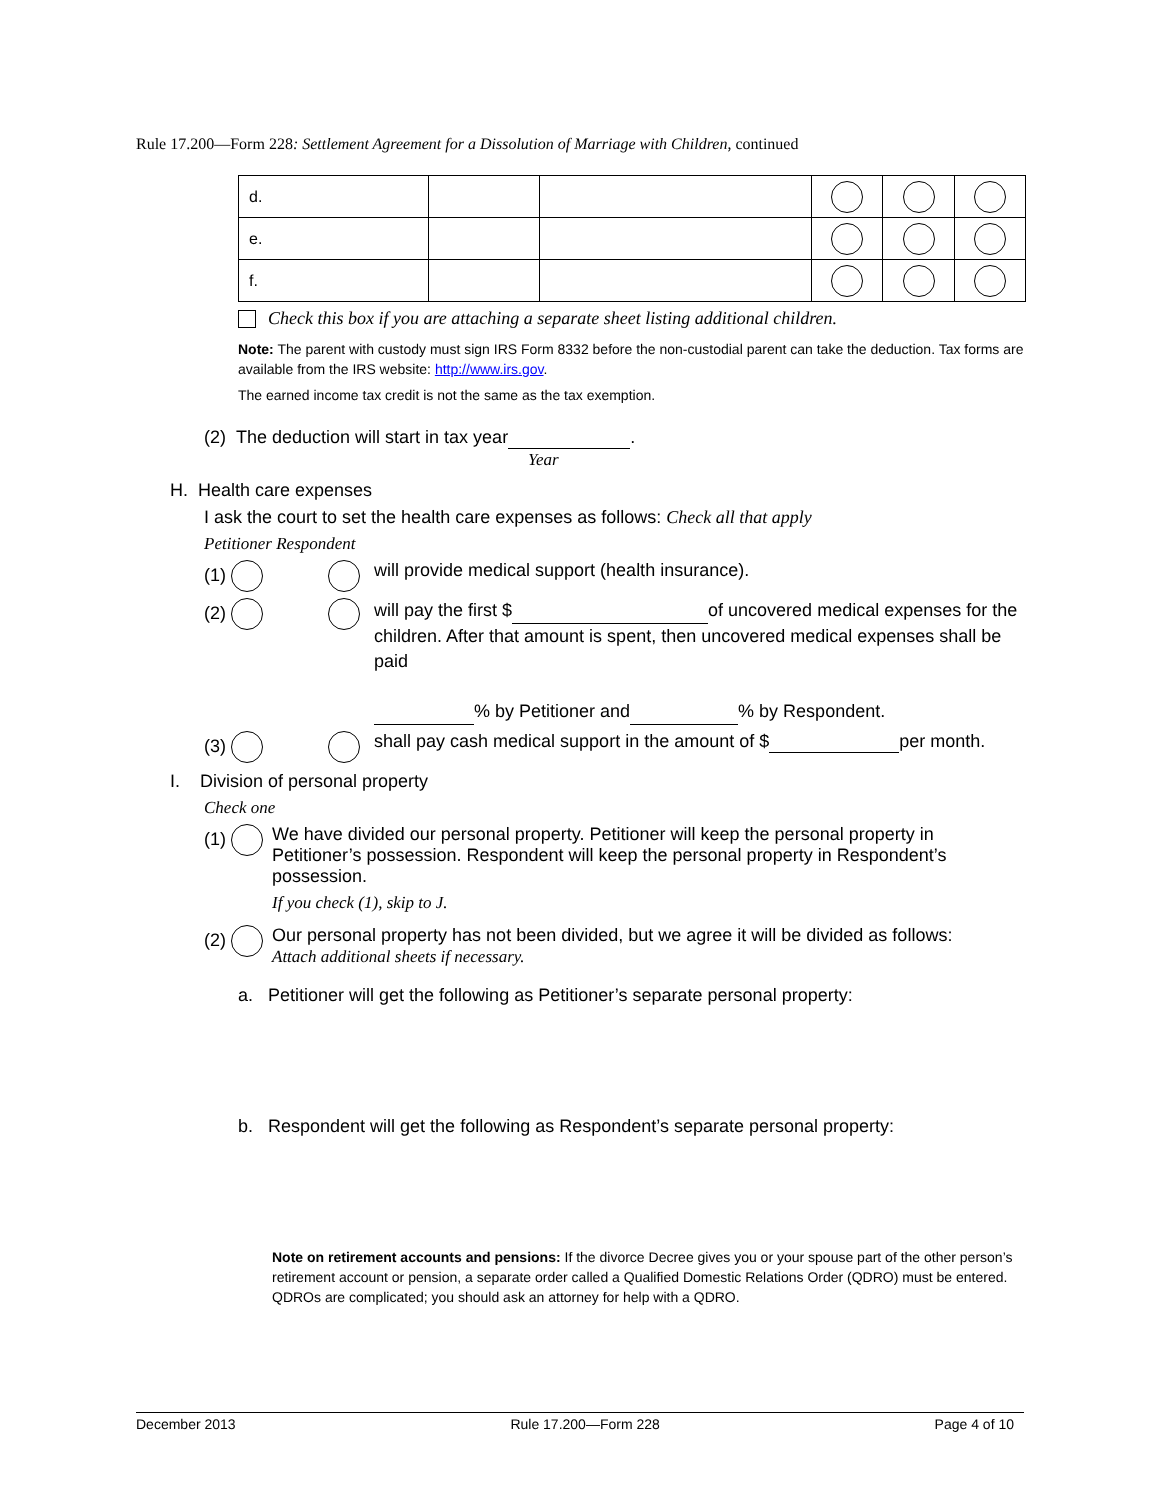Rule 17.200—Form 228: Settlement Agreement for a Dissolution of Marriage with Children, continued
| d. | | | | | |
| e. | | | | | |
| f. | | | | | |
Check this box if you are attaching a separate sheet listing additional children.
Note: The parent with custody must sign IRS Form 8332 before the non-custodial parent can take the deduction. Tax forms are available from the IRS website: http://www.irs.gov.
The earned income tax credit is not the same as the tax exemption.
(2) The deduction will start in tax year .
Year
H. Health care expenses
I ask the court to set the health care expenses as follows: Check all that apply
Petitioner Respondent
(1) will provide medical support (health insurance).
(2) will pay the first $ of uncovered medical expenses for the children. After that amount is spent, then uncovered medical expenses shall be paid
% by Petitioner and % by Respondent.
(3) shall pay cash medical support in the amount of $ per month.
I. Division of personal property
Check one
(1) We have divided our personal property. Petitioner will keep the personal property in Petitioner’s possession. Respondent will keep the personal property in Respondent’s possession.
If you check (1), skip to J.
(2) Our personal property has not been divided, but we agree it will be divided as follows:
Attach additional sheets if necessary.
a. Petitioner will get the following as Petitioner’s separate personal property:
b. Respondent will get the following as Respondent’s separate personal property:
Note on retirement accounts and pensions: If the divorce Decree gives you or your spouse part of the other person’s retirement account or pension, a separate order called a Qualified Domestic Relations Order (QDRO) must be entered. QDROs are complicated; you should ask an attorney for help with a QDRO.
December 2013 Rule 17.200—Form 228 Page 4 of 10